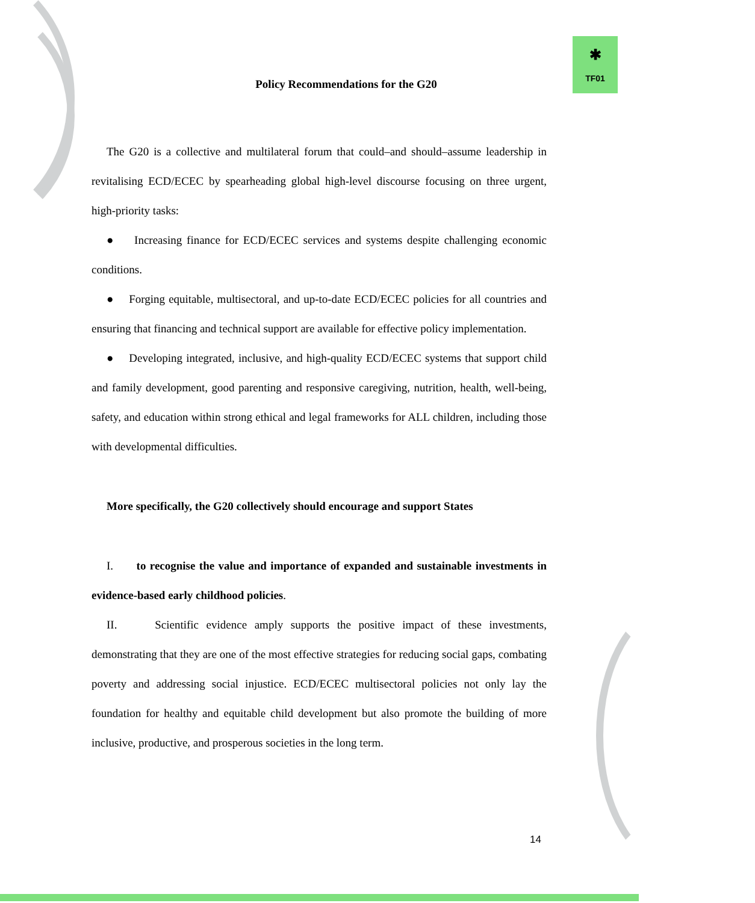✱
TF01
Policy Recommendations for the G20
The G20 is a collective and multilateral forum that could–and should–assume leadership in revitalising ECD/ECEC by spearheading global high-level discourse focusing on three urgent, high-priority tasks:
● Increasing finance for ECD/ECEC services and systems despite challenging economic conditions.
● Forging equitable, multisectoral, and up-to-date ECD/ECEC policies for all countries and ensuring that financing and technical support are available for effective policy implementation.
● Developing integrated, inclusive, and high-quality ECD/ECEC systems that support child and family development, good parenting and responsive caregiving, nutrition, health, well-being, safety, and education within strong ethical and legal frameworks for ALL children, including those with developmental difficulties.
More specifically, the G20 collectively should encourage and support States
I. to recognise the value and importance of expanded and sustainable investments in evidence-based early childhood policies.
II. Scientific evidence amply supports the positive impact of these investments, demonstrating that they are one of the most effective strategies for reducing social gaps, combating poverty and addressing social injustice. ECD/ECEC multisectoral policies not only lay the foundation for healthy and equitable child development but also promote the building of more inclusive, productive, and prosperous societies in the long term.
14